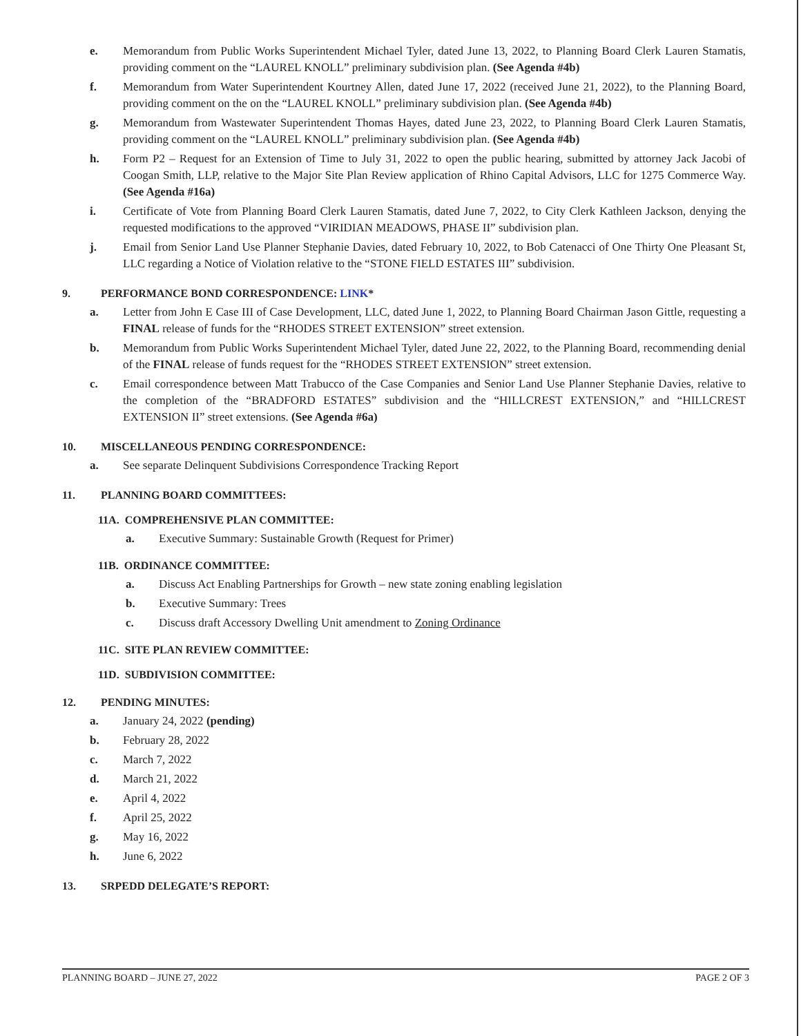e. Memorandum from Public Works Superintendent Michael Tyler, dated June 13, 2022, to Planning Board Clerk Lauren Stamatis, providing comment on the “LAUREL KNOLL” preliminary subdivision plan. (See Agenda #4b)
f. Memorandum from Water Superintendent Kourtney Allen, dated June 17, 2022 (received June 21, 2022), to the Planning Board, providing comment on the on the “LAUREL KNOLL” preliminary subdivision plan. (See Agenda #4b)
g. Memorandum from Wastewater Superintendent Thomas Hayes, dated June 23, 2022, to Planning Board Clerk Lauren Stamatis, providing comment on the “LAUREL KNOLL” preliminary subdivision plan. (See Agenda #4b)
h. Form P2 – Request for an Extension of Time to July 31, 2022 to open the public hearing, submitted by attorney Jack Jacobi of Coogan Smith, LLP, relative to the Major Site Plan Review application of Rhino Capital Advisors, LLC for 1275 Commerce Way. (See Agenda #16a)
i. Certificate of Vote from Planning Board Clerk Lauren Stamatis, dated June 7, 2022, to City Clerk Kathleen Jackson, denying the requested modifications to the approved “VIRIDIAN MEADOWS, PHASE II” subdivision plan.
j. Email from Senior Land Use Planner Stephanie Davies, dated February 10, 2022, to Bob Catenacci of One Thirty One Pleasant St, LLC regarding a Notice of Violation relative to the “STONE FIELD ESTATES III” subdivision.
9. PERFORMANCE BOND CORRESPONDENCE: LINK *
a. Letter from John E Case III of Case Development, LLC, dated June 1, 2022, to Planning Board Chairman Jason Gittle, requesting a FINAL release of funds for the “RHODES STREET EXTENSION” street extension.
b. Memorandum from Public Works Superintendent Michael Tyler, dated June 22, 2022, to the Planning Board, recommending denial of the FINAL release of funds request for the “RHODES STREET EXTENSION” street extension.
c. Email correspondence between Matt Trabucco of the Case Companies and Senior Land Use Planner Stephanie Davies, relative to the completion of the “BRADFORD ESTATES” subdivision and the “HILLCREST EXTENSION,” and “HILLCREST EXTENSION II” street extensions. (See Agenda #6a)
10. MISCELLANEOUS PENDING CORRESPONDENCE:
a. See separate Delinquent Subdivisions Correspondence Tracking Report
11. PLANNING BOARD COMMITTEES:
11A. COMPREHENSIVE PLAN COMMITTEE:
a. Executive Summary: Sustainable Growth (Request for Primer)
11B. ORDINANCE COMMITTEE:
a. Discuss Act Enabling Partnerships for Growth – new state zoning enabling legislation
b. Executive Summary: Trees
c. Discuss draft Accessory Dwelling Unit amendment to Zoning Ordinance
11C. SITE PLAN REVIEW COMMITTEE:
11D. SUBDIVISION COMMITTEE:
12. PENDING MINUTES:
a. January 24, 2022 (pending)
b. February 28, 2022
c. March 7, 2022
d. March 21, 2022
e. April 4, 2022
f. April 25, 2022
g. May 16, 2022
h. June 6, 2022
13. SRPEDD DELEGATE’S REPORT:
PLANNING BOARD – JUNE 27, 2022 PAGE 2 OF 3